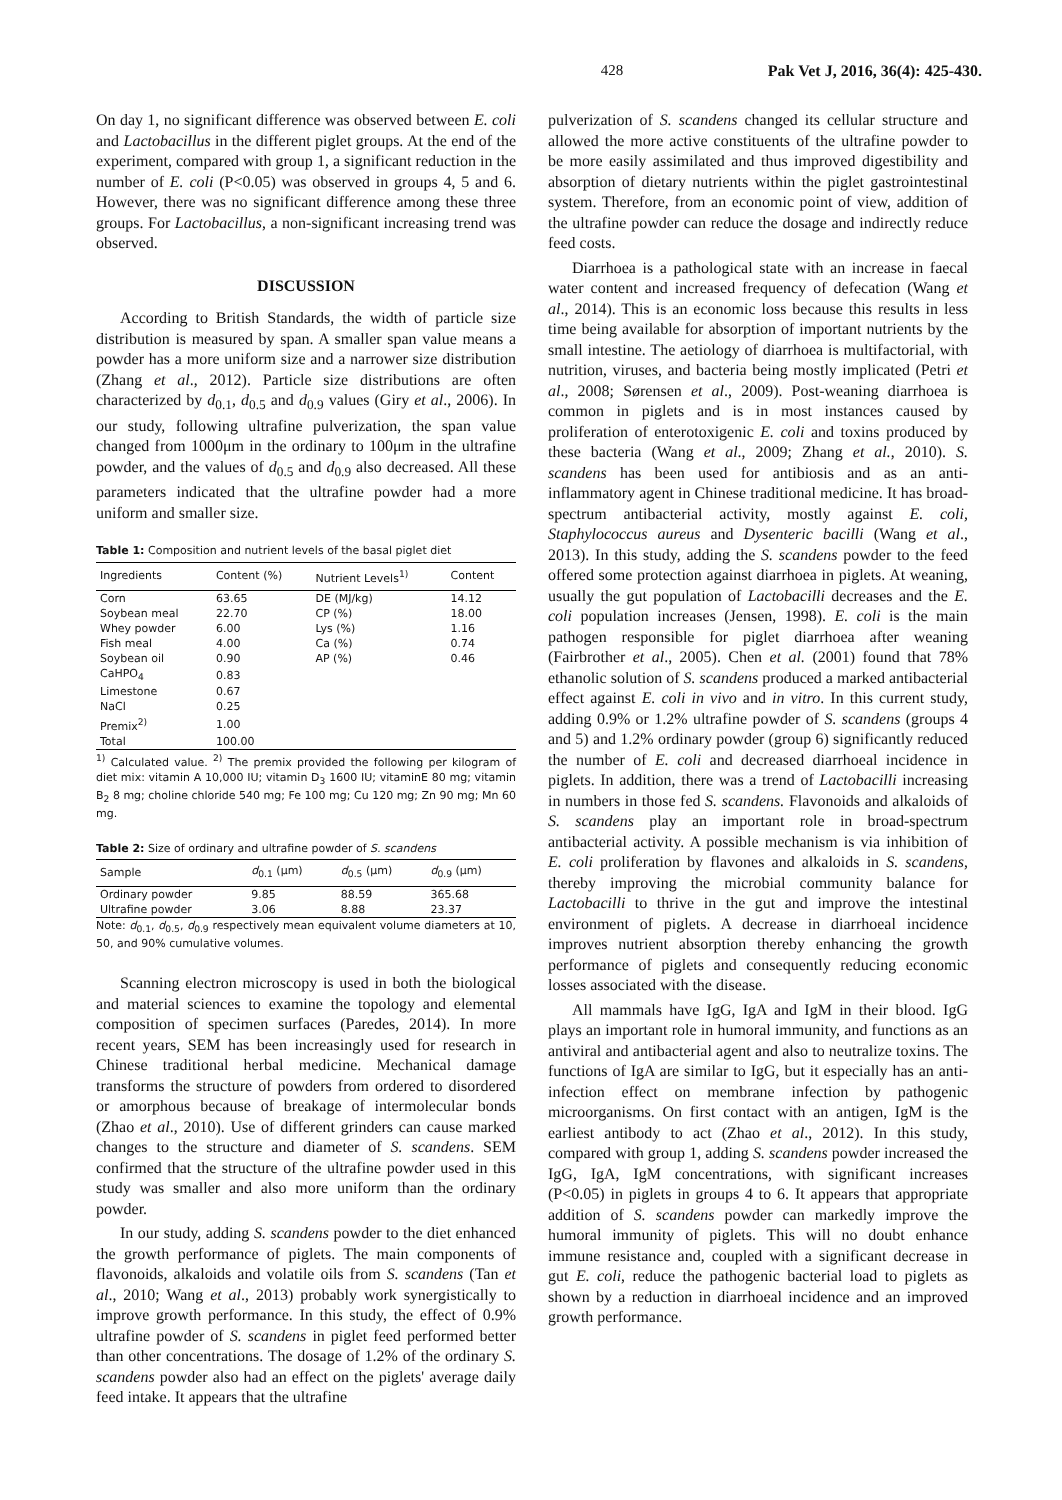428 Pak Vet J, 2016, 36(4): 425-430.
On day 1, no significant difference was observed between E. coli and Lactobacillus in the different piglet groups. At the end of the experiment, compared with group 1, a significant reduction in the number of E. coli (P<0.05) was observed in groups 4, 5 and 6. However, there was no significant difference among these three groups. For Lactobacillus, a non-significant increasing trend was observed.
DISCUSSION
According to British Standards, the width of particle size distribution is measured by span. A smaller span value means a powder has a more uniform size and a narrower size distribution (Zhang et al., 2012). Particle size distributions are often characterized by d<sub>0.1</sub>, d<sub>0.5</sub> and d<sub>0.9</sub> values (Giry et al., 2006). In our study, following ultrafine pulverization, the span value changed from 1000μm in the ordinary to 100μm in the ultrafine powder, and the values of d<sub>0.5</sub> and d<sub>0.9</sub> also decreased. All these parameters indicated that the ultrafine powder had a more uniform and smaller size.
Table 1: Composition and nutrient levels of the basal piglet diet
| Ingredients | Content (%) | Nutrient Levels<sup>1)</sup> | Content |
| --- | --- | --- | --- |
| Corn | 63.65 | DE (MJ/kg) | 14.12 |
| Soybean meal | 22.70 | CP (%) | 18.00 |
| Whey powder | 6.00 | Lys (%) | 1.16 |
| Fish meal | 4.00 | Ca (%) | 0.74 |
| Soybean oil | 0.90 | AP (%) | 0.46 |
| CaHPO<sub>4</sub> | 0.83 | | |
| Limestone | 0.67 | | |
| NaCl | 0.25 | | |
| Premix<sup>2)</sup> | 1.00 | | |
| Total | 100.00 | | |
<sup>1)</sup> Calculated value. <sup>2)</sup> The premix provided the following per kilogram of diet mix: vitamin A 10,000 IU; vitamin D<sub>3</sub> 1600 IU; vitaminE 80 mg; vitamin B<sub>2</sub> 8 mg; choline chloride 540 mg; Fe 100 mg; Cu 120 mg; Zn 90 mg; Mn 60 mg.
Table 2: Size of ordinary and ultrafine powder of S. scandens
| Sample | d<sub>0.1</sub> (μm) | d<sub>0.5</sub> (μm) | d<sub>0.9</sub> (μm) |
| --- | --- | --- | --- |
| Ordinary powder | 9.85 | 88.59 | 365.68 |
| Ultrafine powder | 3.06 | 8.88 | 23.37 |
Note: d<sub>0.1</sub>, d<sub>0.5</sub>, d<sub>0.9</sub> respectively mean equivalent volume diameters at 10, 50, and 90% cumulative volumes.
Scanning electron microscopy is used in both the biological and material sciences to examine the topology and elemental composition of specimen surfaces (Paredes, 2014). In more recent years, SEM has been increasingly used for research in Chinese traditional herbal medicine. Mechanical damage transforms the structure of powders from ordered to disordered or amorphous because of breakage of intermolecular bonds (Zhao et al., 2010). Use of different grinders can cause marked changes to the structure and diameter of S. scandens. SEM confirmed that the structure of the ultrafine powder used in this study was smaller and also more uniform than the ordinary powder.
In our study, adding S. scandens powder to the diet enhanced the growth performance of piglets. The main components of flavonoids, alkaloids and volatile oils from S. scandens (Tan et al., 2010; Wang et al., 2013) probably work synergistically to improve growth performance. In this study, the effect of 0.9% ultrafine powder of S. scandens in piglet feed performed better than other concentrations. The dosage of 1.2% of the ordinary S. scandens powder also had an effect on the piglets' average daily feed intake. It appears that the ultrafine
pulverization of S. scandens changed its cellular structure and allowed the more active constituents of the ultrafine powder to be more easily assimilated and thus improved digestibility and absorption of dietary nutrients within the piglet gastrointestinal system. Therefore, from an economic point of view, addition of the ultrafine powder can reduce the dosage and indirectly reduce feed costs.
Diarrhoea is a pathological state with an increase in faecal water content and increased frequency of defecation (Wang et al., 2014). This is an economic loss because this results in less time being available for absorption of important nutrients by the small intestine. The aetiology of diarrhoea is multifactorial, with nutrition, viruses, and bacteria being mostly implicated (Petri et al., 2008; Sørensen et al., 2009). Post-weaning diarrhoea is common in piglets and is in most instances caused by proliferation of enterotoxigenic E. coli and toxins produced by these bacteria (Wang et al., 2009; Zhang et al., 2010). S. scandens has been used for antibiosis and as an anti-inflammatory agent in Chinese traditional medicine. It has broad-spectrum antibacterial activity, mostly against E. coli, Staphylococcus aureus and Dysenteric bacilli (Wang et al., 2013). In this study, adding the S. scandens powder to the feed offered some protection against diarrhoea in piglets. At weaning, usually the gut population of Lactobacilli decreases and the E. coli population increases (Jensen, 1998). E. coli is the main pathogen responsible for piglet diarrhoea after weaning (Fairbrother et al., 2005). Chen et al. (2001) found that 78% ethanolic solution of S. scandens produced a marked antibacterial effect against E. coli in vivo and in vitro. In this current study, adding 0.9% or 1.2% ultrafine powder of S. scandens (groups 4 and 5) and 1.2% ordinary powder (group 6) significantly reduced the number of E. coli and decreased diarrhoeal incidence in piglets. In addition, there was a trend of Lactobacilli increasing in numbers in those fed S. scandens. Flavonoids and alkaloids of S. scandens play an important role in broad-spectrum antibacterial activity. A possible mechanism is via inhibition of E. coli proliferation by flavones and alkaloids in S. scandens, thereby improving the microbial community balance for Lactobacilli to thrive in the gut and improve the intestinal environment of piglets. A decrease in diarrhoeal incidence improves nutrient absorption thereby enhancing the growth performance of piglets and consequently reducing economic losses associated with the disease.
All mammals have IgG, IgA and IgM in their blood. IgG plays an important role in humoral immunity, and functions as an antiviral and antibacterial agent and also to neutralize toxins. The functions of IgA are similar to IgG, but it especially has an anti-infection effect on membrane infection by pathogenic microorganisms. On first contact with an antigen, IgM is the earliest antibody to act (Zhao et al., 2012). In this study, compared with group 1, adding S. scandens powder increased the IgG, IgA, IgM concentrations, with significant increases (P<0.05) in piglets in groups 4 to 6. It appears that appropriate addition of S. scandens powder can markedly improve the humoral immunity of piglets. This will no doubt enhance immune resistance and, coupled with a significant decrease in gut E. coli, reduce the pathogenic bacterial load to piglets as shown by a reduction in diarrhoeal incidence and an improved growth performance.